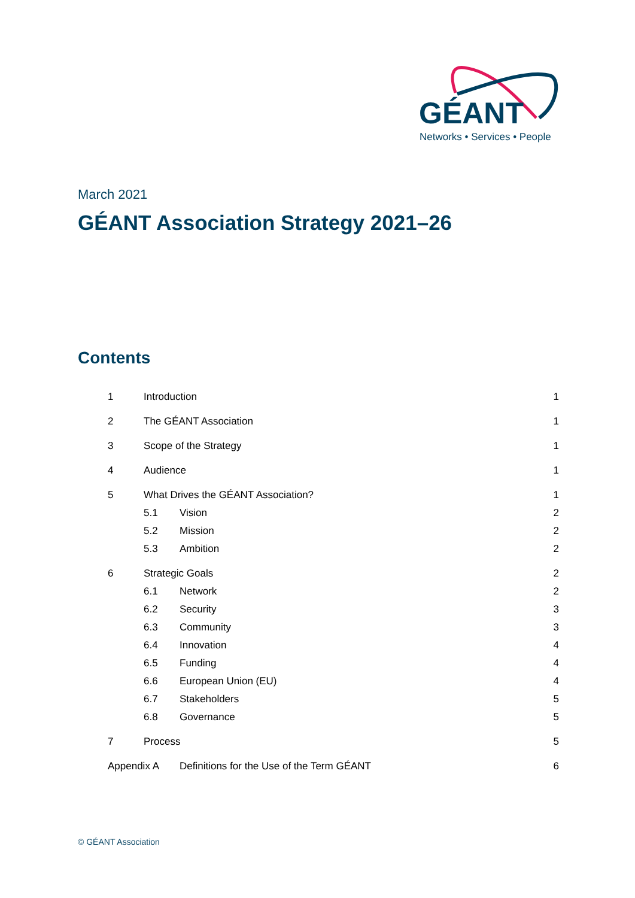GÉANT
Networks • Services • People
March 2021
GÉANT Association Strategy 2021–26
Contents
| 1 | Introduction | | 1 |
| 2 | The GÉANT Association | | 1 |
| 3 | Scope of the Strategy | | 1 |
| 4 | Audience | | 1 |
| 5 | What Drives the GÉANT Association? | | 1 |
| | 5.1 | Vision | 2 |
| | 5.2 | Mission | 2 |
| | 5.3 | Ambition | 2 |
| 6 | Strategic Goals | | 2 |
| | 6.1 | Network | 2 |
| | 6.2 | Security | 3 |
| | 6.3 | Community | 3 |
| | 6.4 | Innovation | 4 |
| | 6.5 | Funding | 4 |
| | 6.6 | European Union (EU) | 4 |
| | 6.7 | Stakeholders | 5 |
| | 6.8 | Governance | 5 |
| 7 | Process | | 5 |
| Appendix A | | Definitions for the Use of the Term GÉANT | 6 |
© GÉANT Association